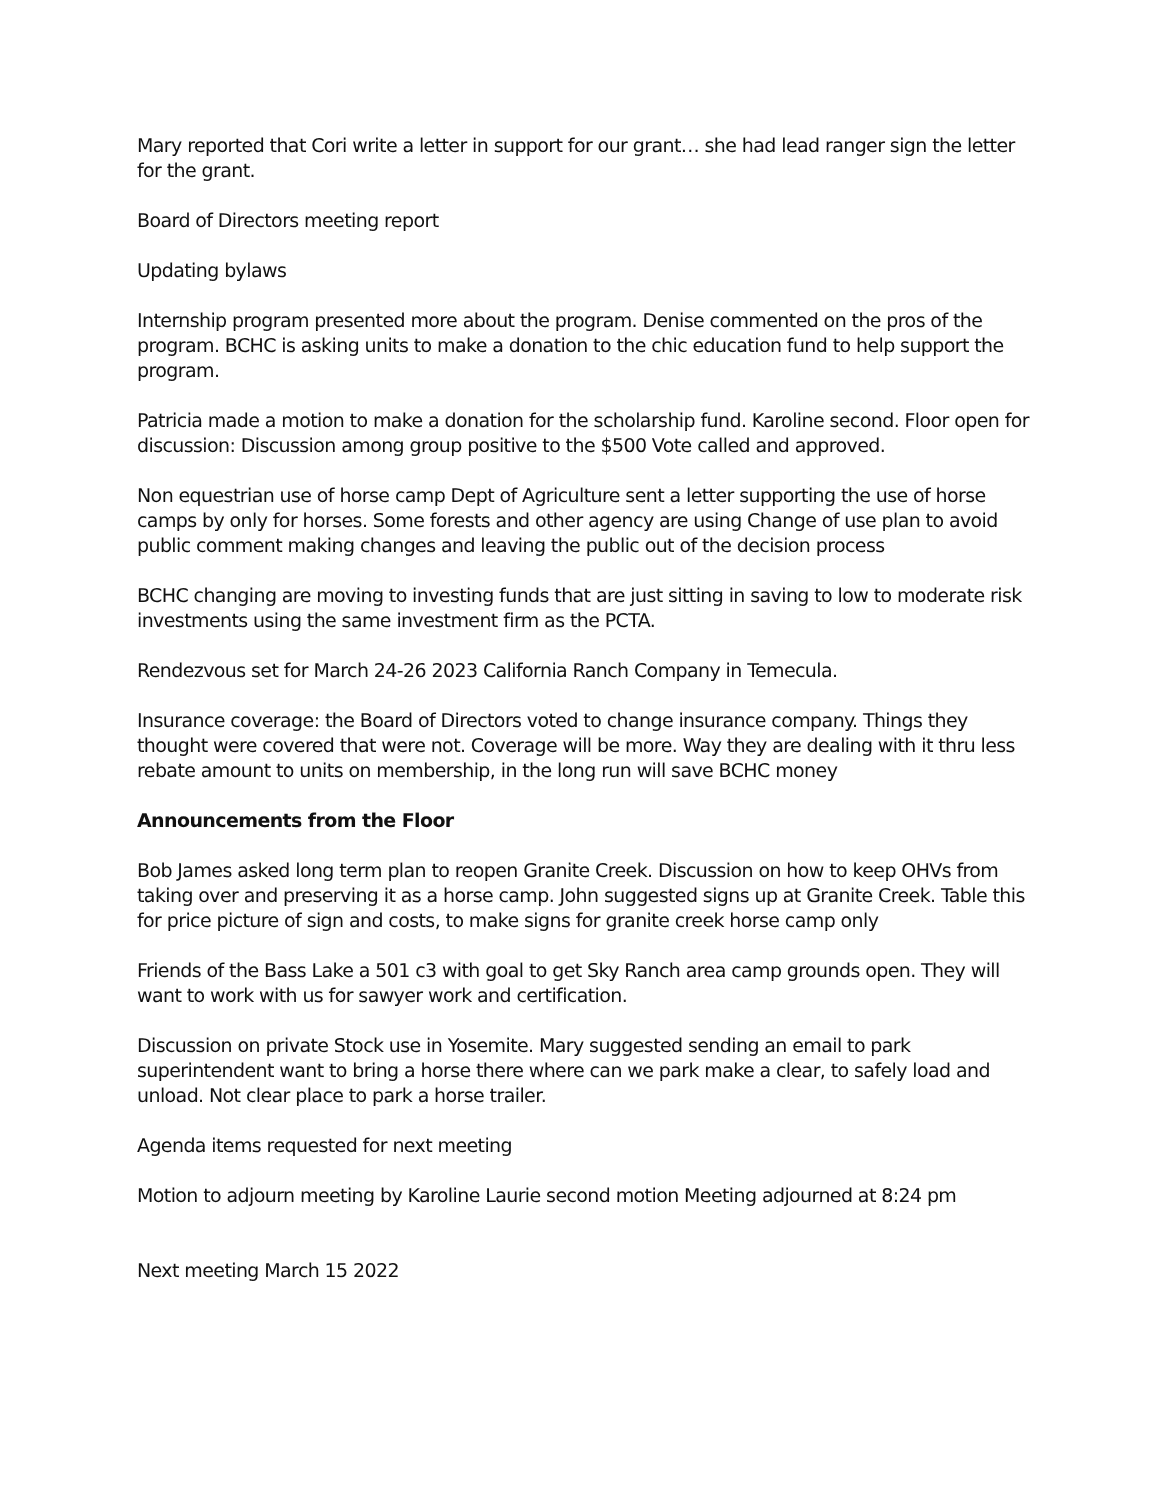Mary reported that Cori write a letter in support for our grant… she had lead ranger sign the letter for the grant.
Board of Directors meeting report
Updating bylaws
Internship program presented more about the program. Denise commented on the pros of the program. BCHC is asking units to make a donation to the chic education fund to help support the program.
Patricia made a motion to make a donation for the scholarship fund. Karoline second. Floor open for discussion: Discussion among group positive to the $500 Vote called and approved.
Non equestrian use of horse camp Dept of Agriculture sent a letter supporting the use of horse camps by only for horses. Some forests and other agency are using Change of use plan to avoid public comment making changes and leaving the public out of the decision process
BCHC changing are moving to investing funds that are just sitting in saving to low to moderate risk investments using the same investment firm as the PCTA.
Rendezvous set for March 24-26 2023 California Ranch Company in Temecula.
Insurance coverage: the Board of Directors voted to change insurance company. Things they thought were covered that were not. Coverage will be more. Way they are dealing with it thru less rebate amount to units on membership, in the long run will save BCHC money
Announcements from the Floor
Bob James asked long term plan to reopen Granite Creek. Discussion on how to keep OHVs from taking over and preserving it as a horse camp. John suggested signs up at Granite Creek. Table this for price picture of sign and costs, to make signs for granite creek horse camp only
Friends of the Bass Lake a 501 c3 with goal to get Sky Ranch area camp grounds open. They will want to work with us for sawyer work and certification.
Discussion on private Stock use in Yosemite. Mary suggested sending an email to park superintendent want to bring a horse there where can we park make a clear, to safely load and unload. Not clear place to park a horse trailer.
Agenda items requested for next meeting
Motion to adjourn meeting by Karoline Laurie second motion Meeting adjourned at 8:24 pm
Next meeting March 15 2022